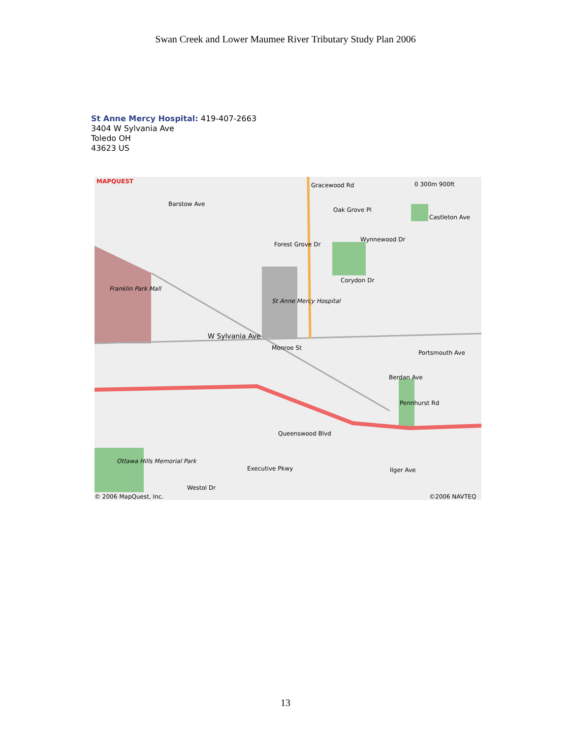Swan Creek and Lower Maumee River Tributary Study Plan 2006
St Anne Mercy Hospital: 419-407-2663
3404 W Sylvania Ave
Toledo OH
43623 US
MAPQUEST
Gracewood Rd 0 300m 900ft
Barstow Ave
Oak Grove Pl
Castleton Ave
Forest Grove Dr
Wynnewood Dr
Franklin Park Mall
St Anne Mercy Hospital
Corydon Dr
W Sylvania Ave
Monroe St
Portsmouth Ave
Berdan Ave
Pennhurst Rd
Queenswood Blvd
Executive Pkwy Ilger Ave
Westol Dr
Ottawa Hills Memorial Park
© 2006 MapQuest, Inc. ©2006 NAVTEQ
13